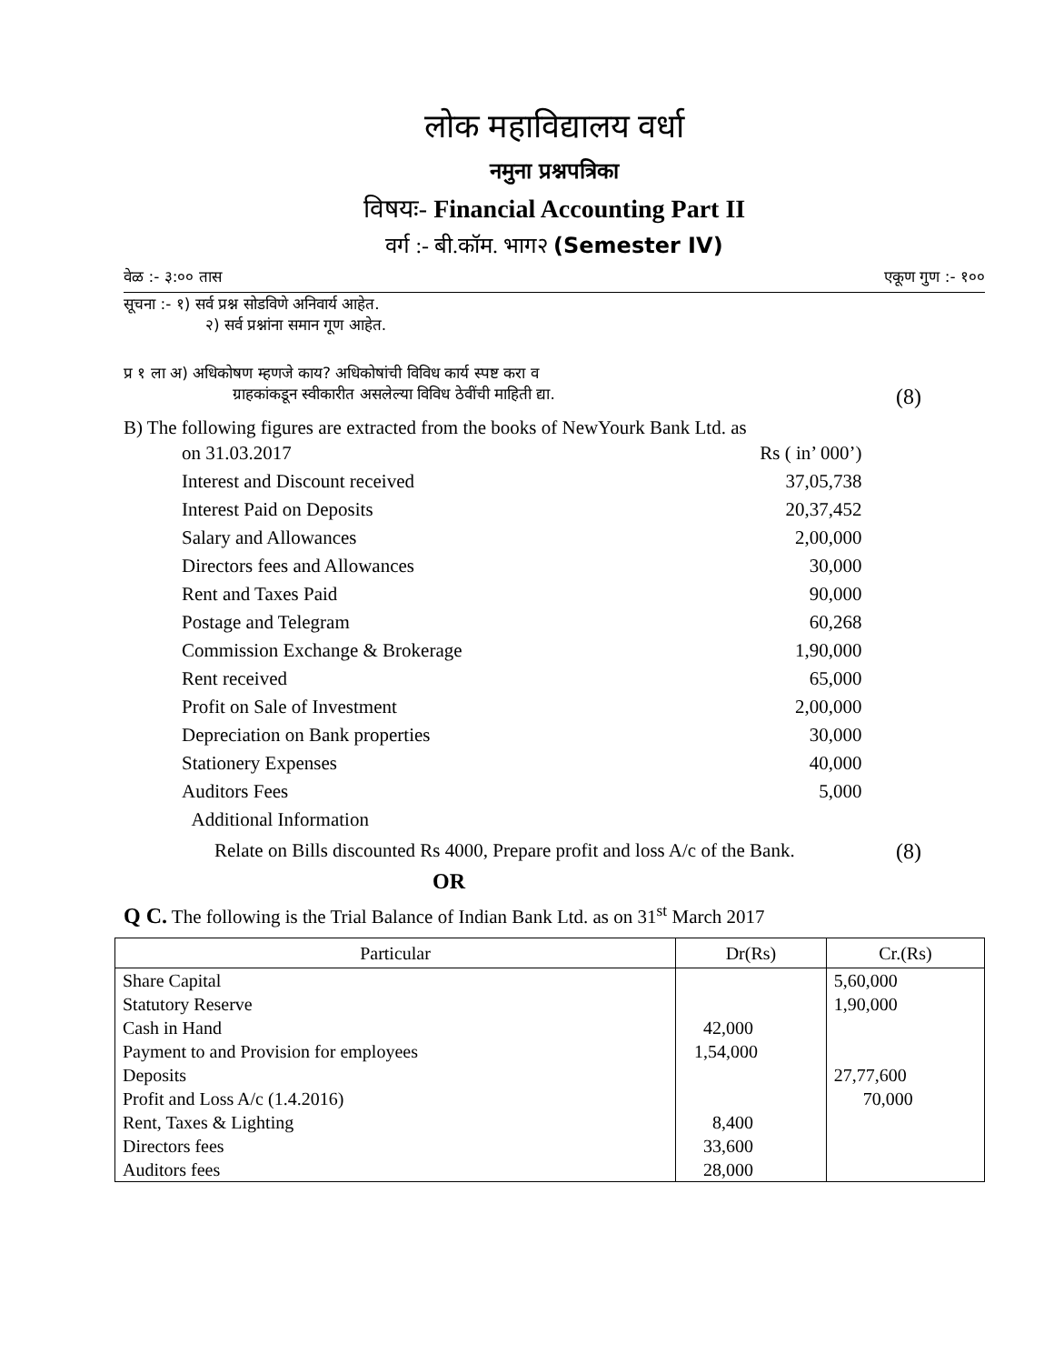लोक महाविद्यालय वर्धा
नमुना प्रश्नपत्रिका
विषयः- Financial Accounting Part II
वर्ग :- बी.कॉम. भाग२ (Semester IV)
वेळ :- ३:०० तास एकूण गुण :- १००
सूचना :- १) सर्व प्रश्न सोडविणे अनिवार्य आहेत.
२) सर्व प्रश्नांना समान गूण आहेत.
प्र १ ला अ) अधिकोषण म्हणजे काय? अधिकोषांची विविध कार्य स्पष्ट करा व
ग्राहकांकडून स्वीकारीत असलेल्या विविध ठेवींची माहिती द्या. (8)
B) The following figures are extracted from the books of NewYourk Bank Ltd. as
| on 31.03.2017 | Rs ( in’ 000’) |
| Interest and Discount received | 37,05,738 |
| Interest Paid on Deposits | 20,37,452 |
| Salary and Allowances | 2,00,000 |
| Directors fees and Allowances | 30,000 |
| Rent and Taxes Paid | 90,000 |
| Postage and Telegram | 60,268 |
| Commission Exchange & Brokerage | 1,90,000 |
| Rent received | 65,000 |
| Profit on Sale of Investment | 2,00,000 |
| Depreciation on Bank properties | 30,000 |
| Stationery Expenses | 40,000 |
| Auditors Fees | 5,000 |
| Additional Information | |
Relate on Bills discounted Rs 4000, Prepare profit and loss A/c of the Bank. (8)
OR
Q C. The following is the Trial Balance of Indian Bank Ltd. as on 31<sup>st</sup> March 2017
| Particular | Dr(Rs) | Cr.(Rs) |
| --- | --- | --- |
| Share Capital | | 5,60,000 |
| Statutory Reserve | | 1,90,000 |
| Cash in Hand | 42,000 | |
| Payment to and Provision for employees | 1,54,000 | |
| Deposits | | 27,77,600 |
| Profit and Loss A/c (1.4.2016) | | 70,000 |
| Rent, Taxes & Lighting | 8,400 | |
| Directors fees | 33,600 | |
| Auditors fees | 28,000 | |